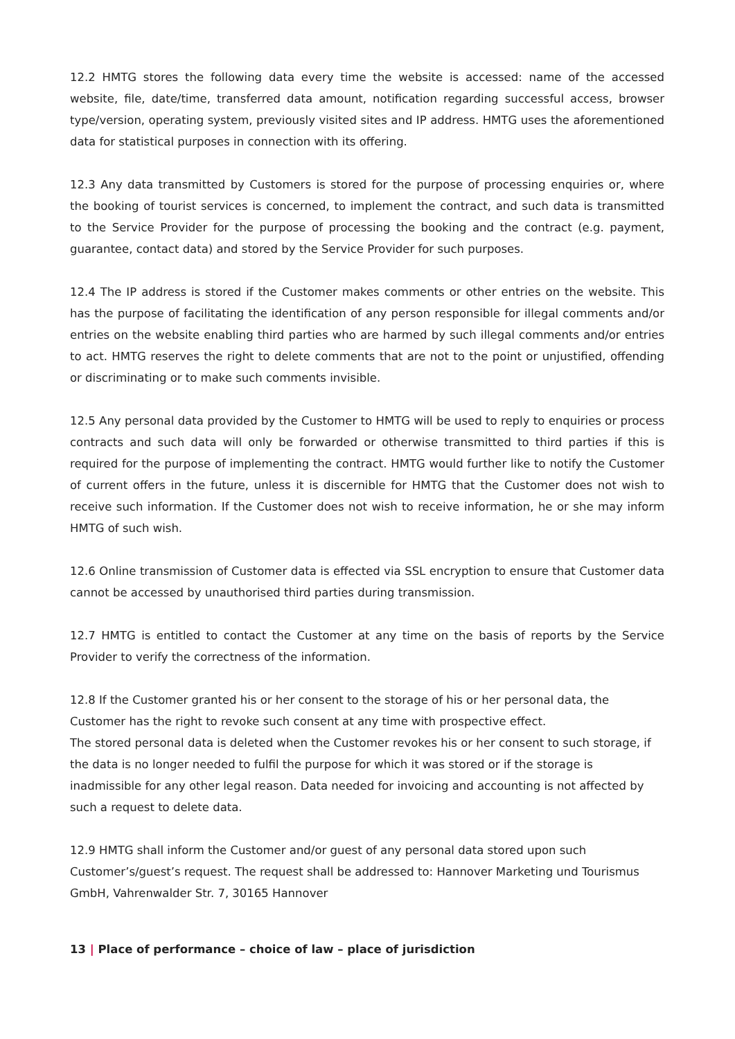12.2 HMTG stores the following data every time the website is accessed: name of the accessed website, file, date/time, transferred data amount, notification regarding successful access, browser type/version, operating system, previously visited sites and IP address. HMTG uses the aforementioned data for statistical purposes in connection with its offering.
12.3 Any data transmitted by Customers is stored for the purpose of processing enquiries or, where the booking of tourist services is concerned, to implement the contract, and such data is transmitted to the Service Provider for the purpose of processing the booking and the contract (e.g. payment, guarantee, contact data) and stored by the Service Provider for such purposes.
12.4 The IP address is stored if the Customer makes comments or other entries on the website. This has the purpose of facilitating the identification of any person responsible for illegal comments and/or entries on the website enabling third parties who are harmed by such illegal comments and/or entries to act. HMTG reserves the right to delete comments that are not to the point or unjustified, offending or discriminating or to make such comments invisible.
12.5 Any personal data provided by the Customer to HMTG will be used to reply to enquiries or process contracts and such data will only be forwarded or otherwise transmitted to third parties if this is required for the purpose of implementing the contract. HMTG would further like to notify the Customer of current offers in the future, unless it is discernible for HMTG that the Customer does not wish to receive such information. If the Customer does not wish to receive information, he or she may inform HMTG of such wish.
12.6 Online transmission of Customer data is effected via SSL encryption to ensure that Customer data cannot be accessed by unauthorised third parties during transmission.
12.7 HMTG is entitled to contact the Customer at any time on the basis of reports by the Service Provider to verify the correctness of the information.
12.8 If the Customer granted his or her consent to the storage of his or her personal data, the Customer has the right to revoke such consent at any time with prospective effect.
The stored personal data is deleted when the Customer revokes his or her consent to such storage, if the data is no longer needed to fulfil the purpose for which it was stored or if the storage is inadmissible for any other legal reason. Data needed for invoicing and accounting is not affected by such a request to delete data.
12.9 HMTG shall inform the Customer and/or guest of any personal data stored upon such Customer’s/guest’s request. The request shall be addressed to: Hannover Marketing und Tourismus GmbH, Vahrenwalder Str. 7, 30165 Hannover
13 | Place of performance – choice of law – place of jurisdiction